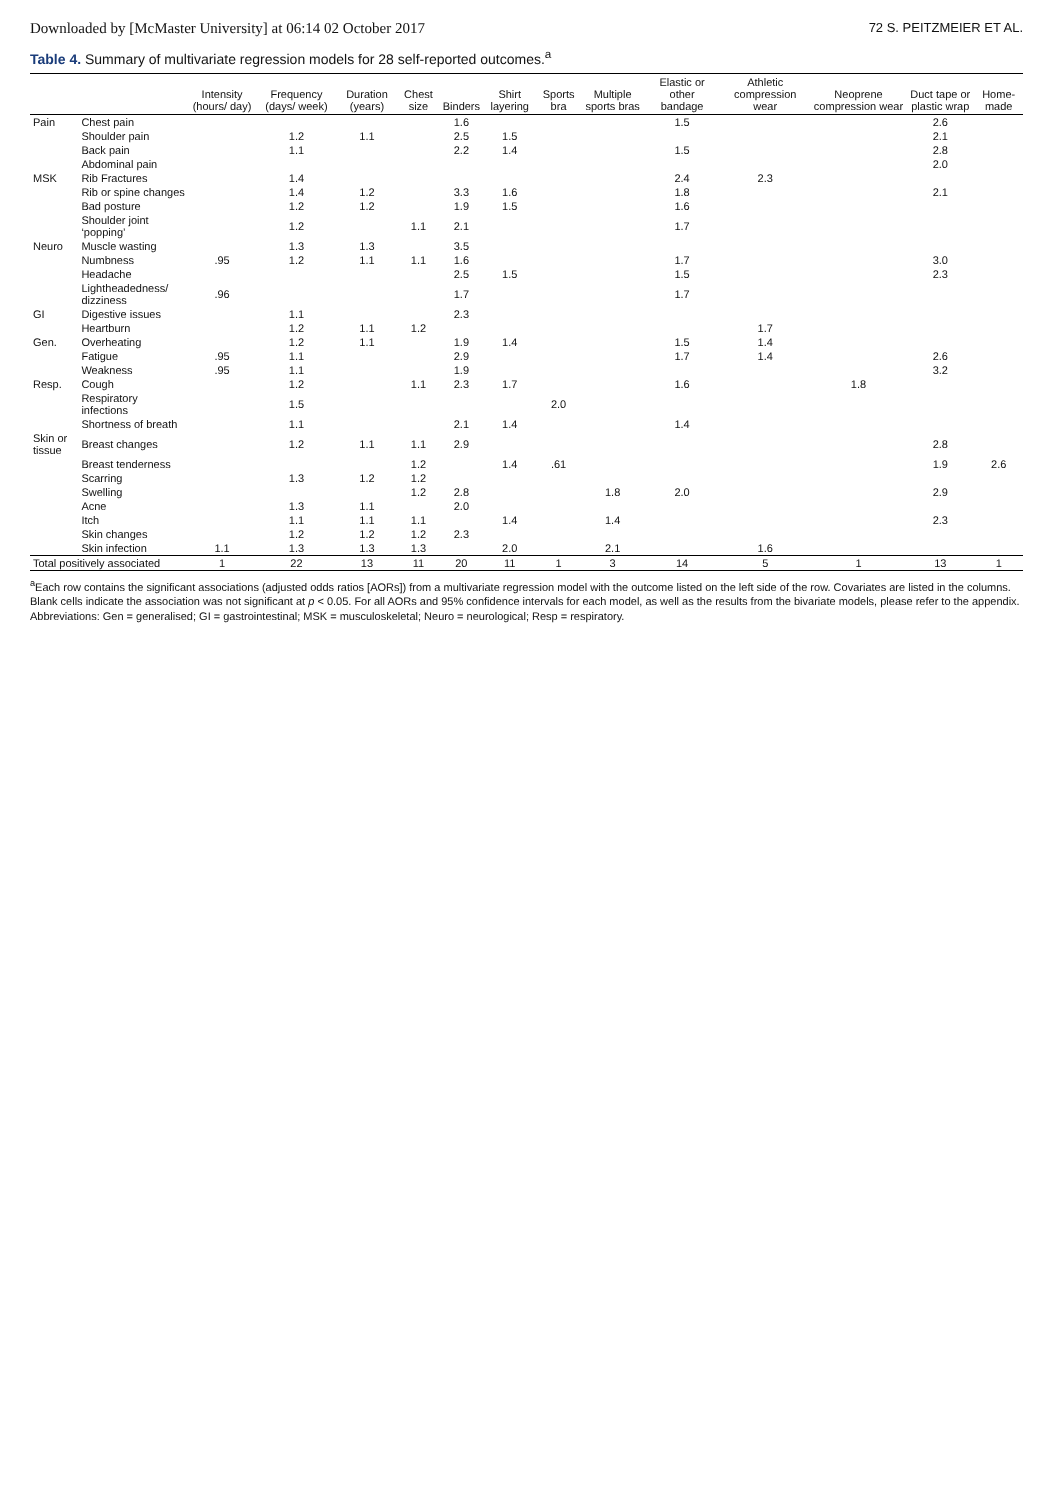Downloaded by [McMaster University] at 06:14 02 October 2017 72 S. PEITZMEIER ET AL.
Table 4. Summary of multivariate regression models for 28 self-reported outcomes.<sup>a</sup>
| | | Intensity (hours/ day) | Frequency (days/ week) | Duration (years) | Chest size | Binders | Shirt layering | Sports bra | Multiple sports bras | Elastic or other bandage | Athletic compression wear | Neoprene compression wear | Duct tape or plastic wrap | Home-made |
| --- | --- | --- | --- | --- | --- | --- | --- | --- | --- | --- | --- | --- | --- | --- |
| Pain | Chest pain | | | | | 1.6 | | | | 1.5 | | | 2.6 | |
| | Shoulder pain | | 1.2 | 1.1 | | 2.5 | 1.5 | | | | | | 2.1 | |
| | Back pain | | 1.1 | | | 2.2 | 1.4 | | | 1.5 | | | 2.8 | |
| | Abdominal pain | | | | | | | | | | | | 2.0 | |
| MSK | Rib Fractures | | 1.4 | | | | | | | 2.4 | 2.3 | | | |
| | Rib or spine changes | | 1.4 | 1.2 | | 3.3 | 1.6 | | | 1.8 | | | 2.1 | |
| | Bad posture | | 1.2 | 1.2 | | 1.9 | 1.5 | | | 1.6 | | | | |
| | Shoulder joint ‘popping’ | | 1.2 | | 1.1 | 2.1 | | | | 1.7 | | | | |
| Neuro | Muscle wasting | | 1.3 | 1.3 | | 3.5 | | | | | | | | |
| | Numbness | .95 | 1.2 | 1.1 | 1.1 | 1.6 | | | | 1.7 | | | 3.0 | |
| | Headache | | | | | 2.5 | 1.5 | | | 1.5 | | | 2.3 | |
| | Lightheadedness/ dizziness | .96 | | | | 1.7 | | | | 1.7 | | | | |
| GI | Digestive issues | | 1.1 | | | 2.3 | | | | | | | | |
| | Heartburn | | 1.2 | 1.1 | 1.2 | | | | | | 1.7 | | | |
| Gen. | Overheating | | 1.2 | 1.1 | | 1.9 | 1.4 | | | 1.5 | 1.4 | | | |
| | Fatigue | .95 | 1.1 | | | 2.9 | | | | 1.7 | 1.4 | | 2.6 | |
| | Weakness | .95 | 1.1 | | | 1.9 | | | | | | | 3.2 | |
| Resp. | Cough | | 1.2 | | 1.1 | 2.3 | 1.7 | | | 1.6 | | 1.8 | | |
| | Respiratory infections | | 1.5 | | | | | 2.0 | | | | | | |
| | Shortness of breath | | 1.1 | | | 2.1 | 1.4 | | | 1.4 | | | | |
| Skin or tissue | Breast changes | | 1.2 | 1.1 | 1.1 | 2.9 | | | | | | | 2.8 | |
| | Breast tenderness | | | | 1.2 | | 1.4 | .61 | | | | | 1.9 | 2.6 |
| | Scarring | | 1.3 | 1.2 | 1.2 | | | | | | | | | |
| | Swelling | | | | 1.2 | 2.8 | | | 1.8 | 2.0 | | | 2.9 | |
| | Acne | | 1.3 | 1.1 | | 2.0 | | | | | | | | |
| | Itch | | 1.1 | 1.1 | 1.1 | | 1.4 | | 1.4 | | | | 2.3 | |
| | Skin changes | | 1.2 | 1.2 | 1.2 | 2.3 | | | | | | | | |
| | Skin infection | 1.1 | 1.3 | 1.3 | 1.3 | | 2.0 | | 2.1 | | 1.6 | | | |
| Total positively associated | | 1 | 22 | 13 | 11 | 20 | 11 | 1 | 3 | 14 | 5 | 1 | 13 | 1 |
<sup>a</sup> Each row contains the significant associations (adjusted odds ratios [AORs]) from a multivariate regression model with the outcome listed on the left side of the row. Covariates are listed in the columns. Blank cells indicate the association was not significant at p < 0.05. For all AORs and 95% confidence intervals for each model, as well as the results from the bivariate models, please refer to the appendix.
Abbreviations: Gen = generalised; GI = gastrointestinal; MSK = musculoskeletal; Neuro = neurological; Resp = respiratory.